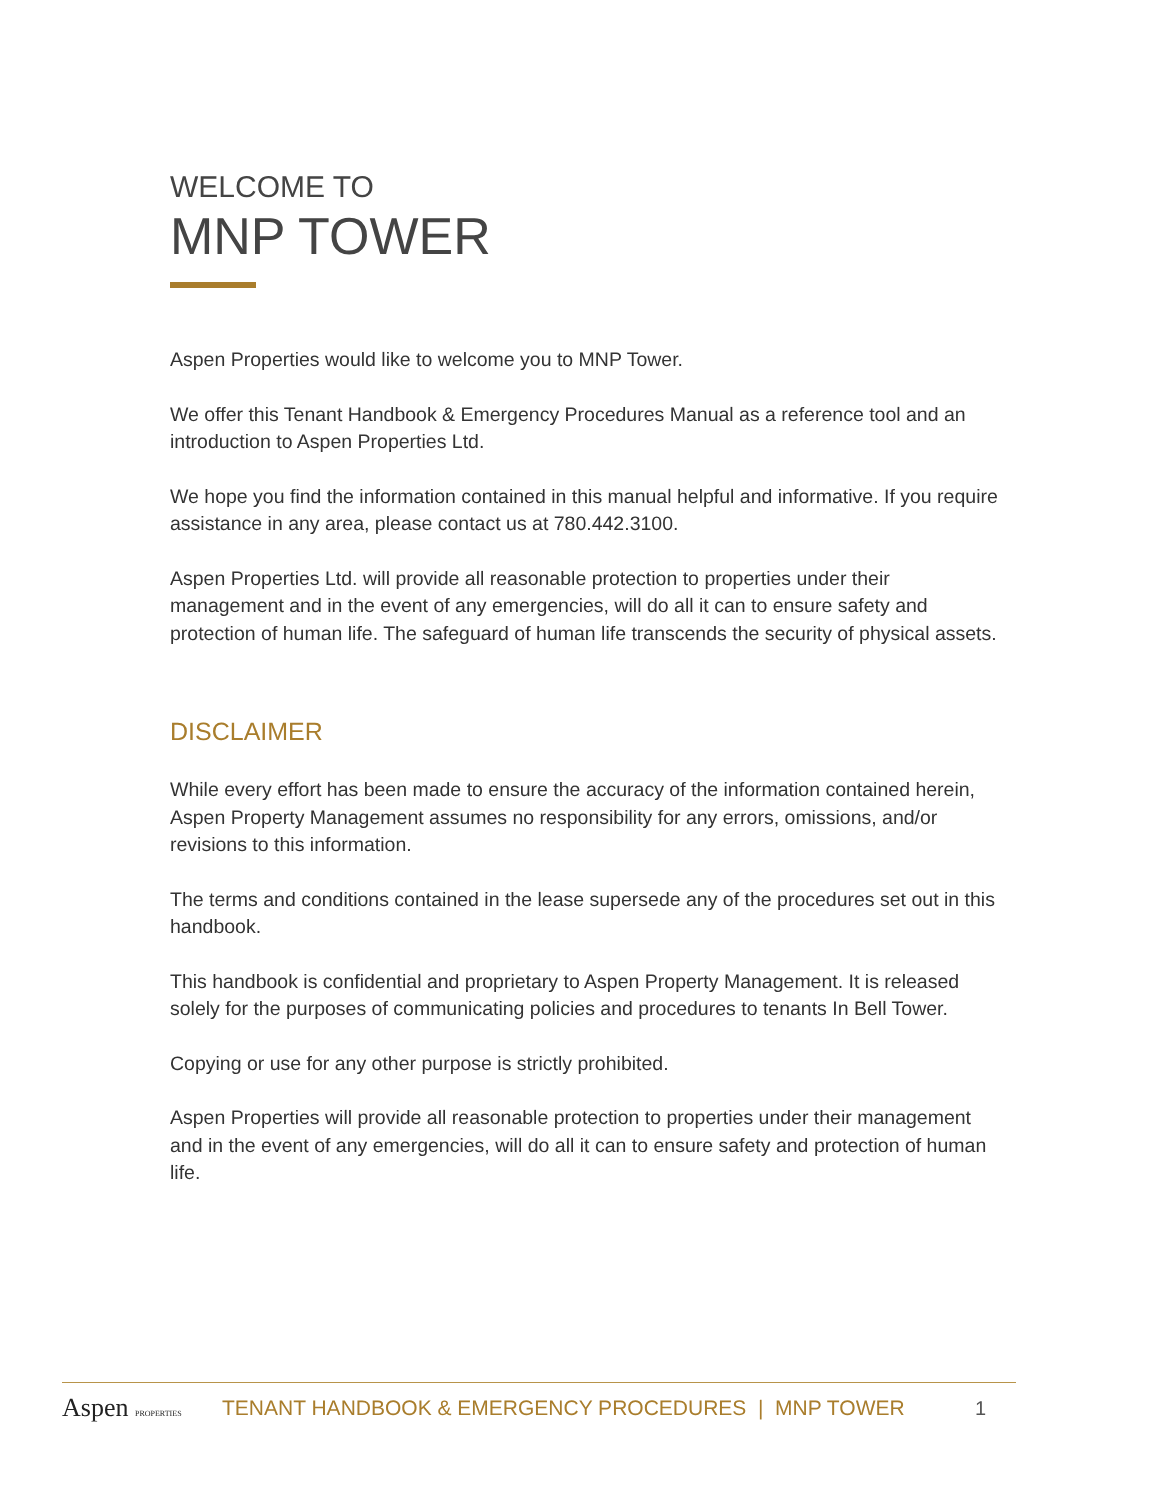WELCOME TO
MNP TOWER
Aspen Properties would like to welcome you to MNP Tower.
We offer this Tenant Handbook & Emergency Procedures Manual as a reference tool and an introduction to Aspen Properties Ltd.
We hope you find the information contained in this manual helpful and informative. If you require assistance in any area, please contact us at 780.442.3100.
Aspen Properties Ltd. will provide all reasonable protection to properties under their management and in the event of any emergencies, will do all it can to ensure safety and protection of human life. The safeguard of human life transcends the security of physical assets.
DISCLAIMER
While every effort has been made to ensure the accuracy of the information contained herein, Aspen Property Management assumes no responsibility for any errors, omissions, and/or revisions to this information.
The terms and conditions contained in the lease supersede any of the procedures set out in this handbook.
This handbook is confidential and proprietary to Aspen Property Management. It is released solely for the purposes of communicating policies and procedures to tenants In Bell Tower.
Copying or use for any other purpose is strictly prohibited.
Aspen Properties will provide all reasonable protection to properties under their management and in the event of any emergencies, will do all it can to ensure safety and protection of human life.
Aspen PROPERTIES
TENANT HANDBOOK & EMERGENCY PROCEDURES | MNP TOWER
1